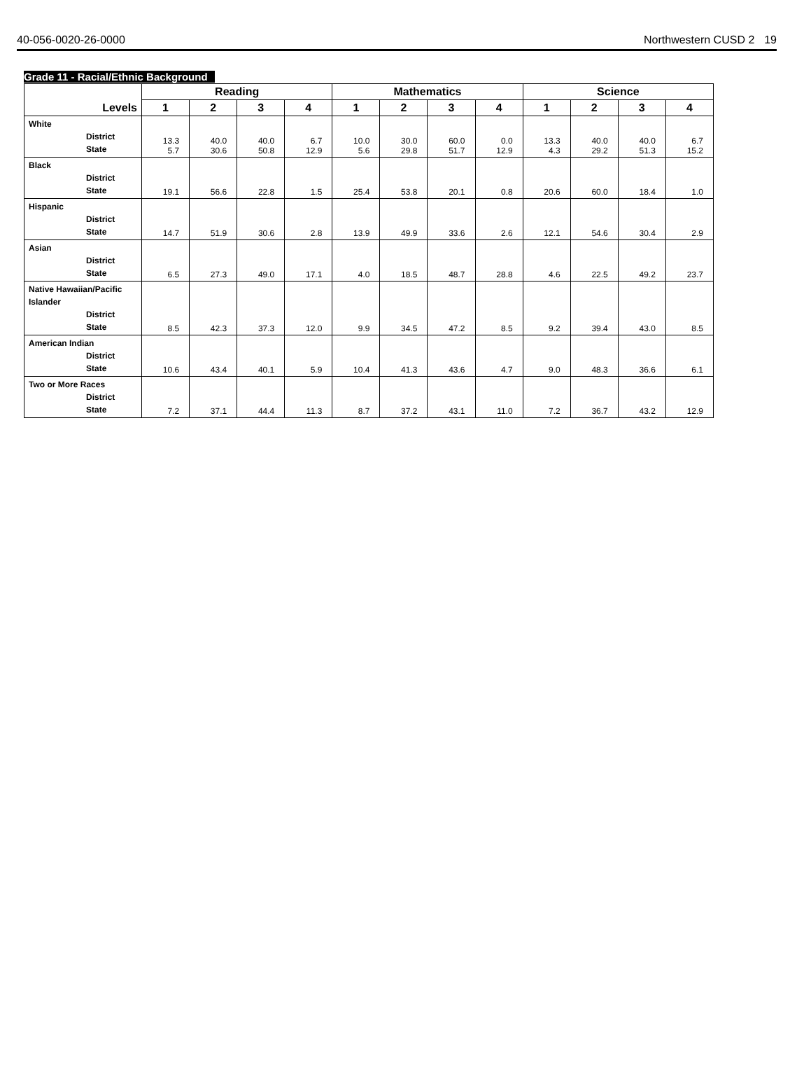40-056-0020-26-0000 Northwestern CUSD 2
19
Grade 11 - Racial/Ethnic Background
| Levels | Reading | | | | Mathematics | | | | Science | | | |
| --- | --- | --- | --- | --- | --- | --- | --- | --- | --- | --- | --- | --- |
| | 1 | 2 | 3 | 4 | 1 | 2 | 3 | 4 | 1 | 2 | 3 | 4 |
| White District State | 13.3 5.7 | 40.0 30.6 | 40.0 50.8 | 6.7 12.9 | 10.0 5.6 | 30.0 29.8 | 60.0 51.7 | 0.0 12.9 | 13.3 4.3 | 40.0 29.2 | 40.0 51.3 | 6.7 15.2 |
| Black District State | 19.1 | 56.6 | 22.8 | 1.5 | 25.4 | 53.8 | 20.1 | 0.8 | 20.6 | 60.0 | 18.4 | 1.0 |
| Hispanic District State | 14.7 | 51.9 | 30.6 | 2.8 | 13.9 | 49.9 | 33.6 | 2.6 | 12.1 | 54.6 | 30.4 | 2.9 |
| Asian District State | 6.5 | 27.3 | 49.0 | 17.1 | 4.0 | 18.5 | 48.7 | 28.8 | 4.6 | 22.5 | 49.2 | 23.7 |
| Native Hawaiian/Pacific Islander District State | 8.5 | 42.3 | 37.3 | 12.0 | 9.9 | 34.5 | 47.2 | 8.5 | 9.2 | 39.4 | 43.0 | 8.5 |
| American Indian District State | 10.6 | 43.4 | 40.1 | 5.9 | 10.4 | 41.3 | 43.6 | 4.7 | 9.0 | 48.3 | 36.6 | 6.1 |
| Two or More Races District State | 7.2 | 37.1 | 44.4 | 11.3 | 8.7 | 37.2 | 43.1 | 11.0 | 7.2 | 36.7 | 43.2 | 12.9 |